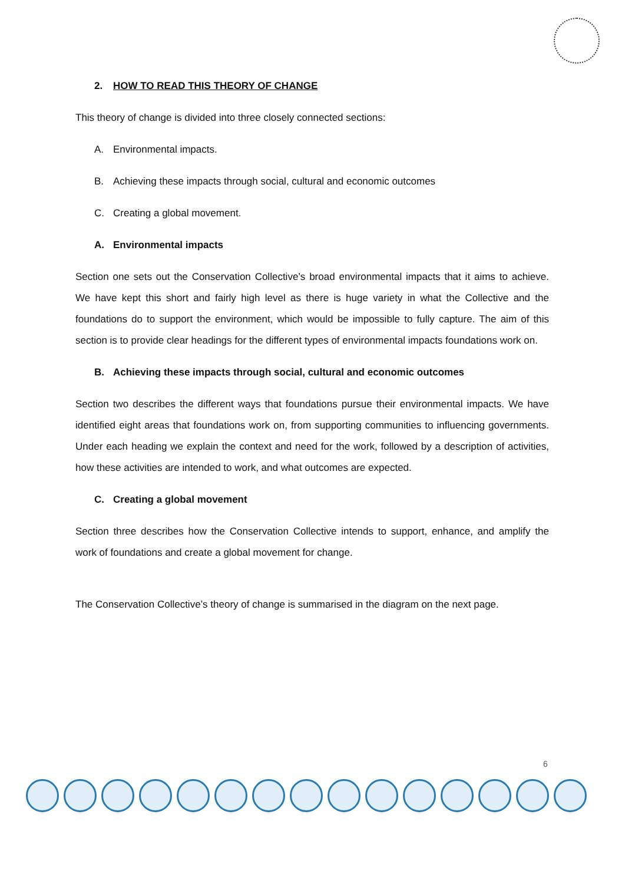2. HOW TO READ THIS THEORY OF CHANGE
This theory of change is divided into three closely connected sections:
A. Environmental impacts.
B. Achieving these impacts through social, cultural and economic outcomes
C. Creating a global movement.
A. Environmental impacts
Section one sets out the Conservation Collective’s broad environmental impacts that it aims to achieve. We have kept this short and fairly high level as there is huge variety in what the Collective and the foundations do to support the environment, which would be impossible to fully capture. The aim of this section is to provide clear headings for the different types of environmental impacts foundations work on.
B. Achieving these impacts through social, cultural and economic outcomes
Section two describes the different ways that foundations pursue their environmental impacts. We have identified eight areas that foundations work on, from supporting communities to influencing governments. Under each heading we explain the context and need for the work, followed by a description of activities, how these activities are intended to work, and what outcomes are expected.
C. Creating a global movement
Section three describes how the Conservation Collective intends to support, enhance, and amplify the work of foundations and create a global movement for change.
The Conservation Collective’s theory of change is summarised in the diagram on the next page.
6